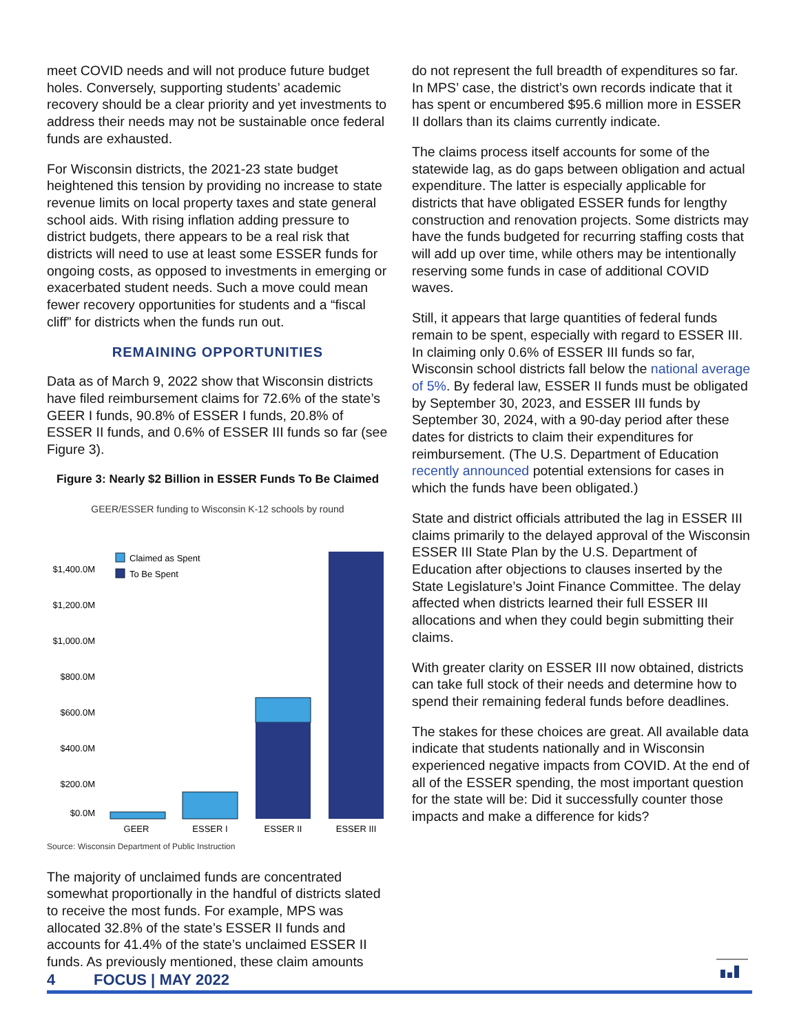meet COVID needs and will not produce future budget holes. Conversely, supporting students’ academic recovery should be a clear priority and yet investments to address their needs may not be sustainable once federal funds are exhausted.
For Wisconsin districts, the 2021-23 state budget heightened this tension by providing no increase to state revenue limits on local property taxes and state general school aids. With rising inflation adding pressure to district budgets, there appears to be a real risk that districts will need to use at least some ESSER funds for ongoing costs, as opposed to investments in emerging or exacerbated student needs. Such a move could mean fewer recovery opportunities for students and a “fiscal cliff” for districts when the funds run out.
REMAINING OPPORTUNITIES
Data as of March 9, 2022 show that Wisconsin districts have filed reimbursement claims for 72.6% of the state’s GEER I funds, 90.8% of ESSER I funds, 20.8% of ESSER II funds, and 0.6% of ESSER III funds so far (see Figure 3).
Figure 3: Nearly $2 Billion in ESSER Funds To Be Claimed
GEER/ESSER funding to Wisconsin K-12 schools by round
$1,400.0M
$1,200.0M
$1,000.0M
$800.0M
$600.0M
$400.0M
$200.0M
$0.0M
Claimed as Spent
To Be Spent
GEER
ESSER I
ESSER II
ESSER III
Source: Wisconsin Department of Public Instruction
The majority of unclaimed funds are concentrated somewhat proportionally in the handful of districts slated to receive the most funds. For example, MPS was allocated 32.8% of the state’s ESSER II funds and accounts for 41.4% of the state’s unclaimed ESSER II funds. As previously mentioned, these claim amounts
do not represent the full breadth of expenditures so far. In MPS’ case, the district’s own records indicate that it has spent or encumbered $95.6 million more in ESSER II dollars than its claims currently indicate.
The claims process itself accounts for some of the statewide lag, as do gaps between obligation and actual expenditure. The latter is especially applicable for districts that have obligated ESSER funds for lengthy construction and renovation projects. Some districts may have the funds budgeted for recurring staffing costs that will add up over time, while others may be intentionally reserving some funds in case of additional COVID waves.
Still, it appears that large quantities of federal funds remain to be spent, especially with regard to ESSER III. In claiming only 0.6% of ESSER III funds so far, Wisconsin school districts fall below the national average of 5%. By federal law, ESSER II funds must be obligated by September 30, 2023, and ESSER III funds by September 30, 2024, with a 90-day period after these dates for districts to claim their expenditures for reimbursement. (The U.S. Department of Education recently announced potential extensions for cases in which the funds have been obligated.)
State and district officials attributed the lag in ESSER III claims primarily to the delayed approval of the Wisconsin ESSER III State Plan by the U.S. Department of Education after objections to clauses inserted by the State Legislature’s Joint Finance Committee. The delay affected when districts learned their full ESSER III allocations and when they could begin submitting their claims.
With greater clarity on ESSER III now obtained, districts can take full stock of their needs and determine how to spend their remaining federal funds before deadlines.
The stakes for these choices are great. All available data indicate that students nationally and in Wisconsin experienced negative impacts from COVID. At the end of all of the ESSER spending, the most important question for the state will be: Did it successfully counter those impacts and make a difference for kids?
4 FOCUS | MAY 2022